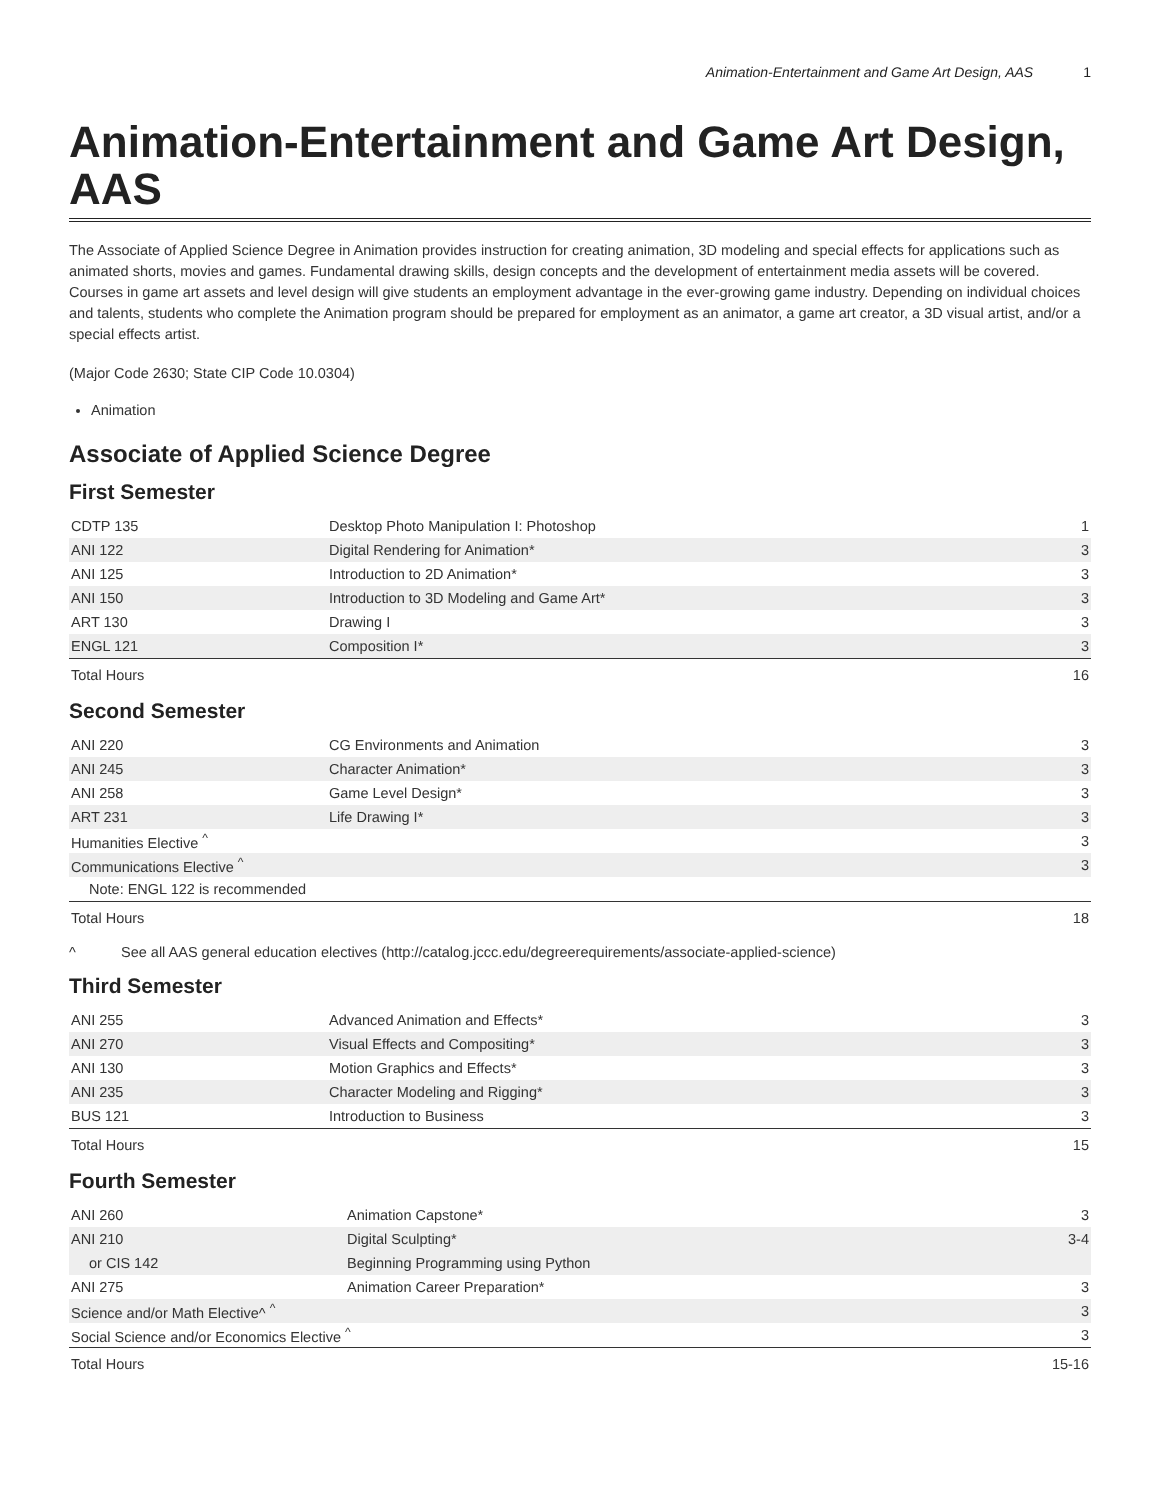Animation-Entertainment and Game Art Design, AAS 1
Animation-Entertainment and Game Art Design, AAS
The Associate of Applied Science Degree in Animation provides instruction for creating animation, 3D modeling and special effects for applications such as animated shorts, movies and games. Fundamental drawing skills, design concepts and the development of entertainment media assets will be covered. Courses in game art assets and level design will give students an employment advantage in the ever-growing game industry. Depending on individual choices and talents, students who complete the Animation program should be prepared for employment as an animator, a game art creator, a 3D visual artist, and/or a special effects artist.
(Major Code 2630; State CIP Code 10.0304)
Animation
Associate of Applied Science Degree
First Semester
| CDTP 135 | Desktop Photo Manipulation I: Photoshop | 1 |
| ANI 122 | Digital Rendering for Animation* | 3 |
| ANI 125 | Introduction to 2D Animation* | 3 |
| ANI 150 | Introduction to 3D Modeling and Game Art* | 3 |
| ART 130 | Drawing I | 3 |
| ENGL 121 | Composition I* | 3 |
| Total Hours | | 16 |
Second Semester
| ANI 220 | CG Environments and Animation | 3 |
| ANI 245 | Character Animation* | 3 |
| ANI 258 | Game Level Design* | 3 |
| ART 231 | Life Drawing I* | 3 |
| Humanities Elective <sup>^</sup> | | 3 |
| Communications Elective <sup>^</sup> | | 3 |
| Note: ENGL 122 is recommended | | |
| Total Hours | | 18 |
^ See all AAS general education electives (http://catalog.jccc.edu/degreerequirements/associate-applied-science)
Third Semester
| ANI 255 | Advanced Animation and Effects* | 3 |
| ANI 270 | Visual Effects and Compositing* | 3 |
| ANI 130 | Motion Graphics and Effects* | 3 |
| ANI 235 | Character Modeling and Rigging* | 3 |
| BUS 121 | Introduction to Business | 3 |
| Total Hours | | 15 |
Fourth Semester
| ANI 260 | Animation Capstone* | 3 |
| ANI 210 | Digital Sculpting* | 3-4 |
| or CIS 142 | Beginning Programming using Python | |
| ANI 275 | Animation Career Preparation* | 3 |
| Science and/or Math Elective^ <sup>^</sup> | | 3 |
| Social Science and/or Economics Elective <sup>^</sup> | | 3 |
| Total Hours | | 15-16 |